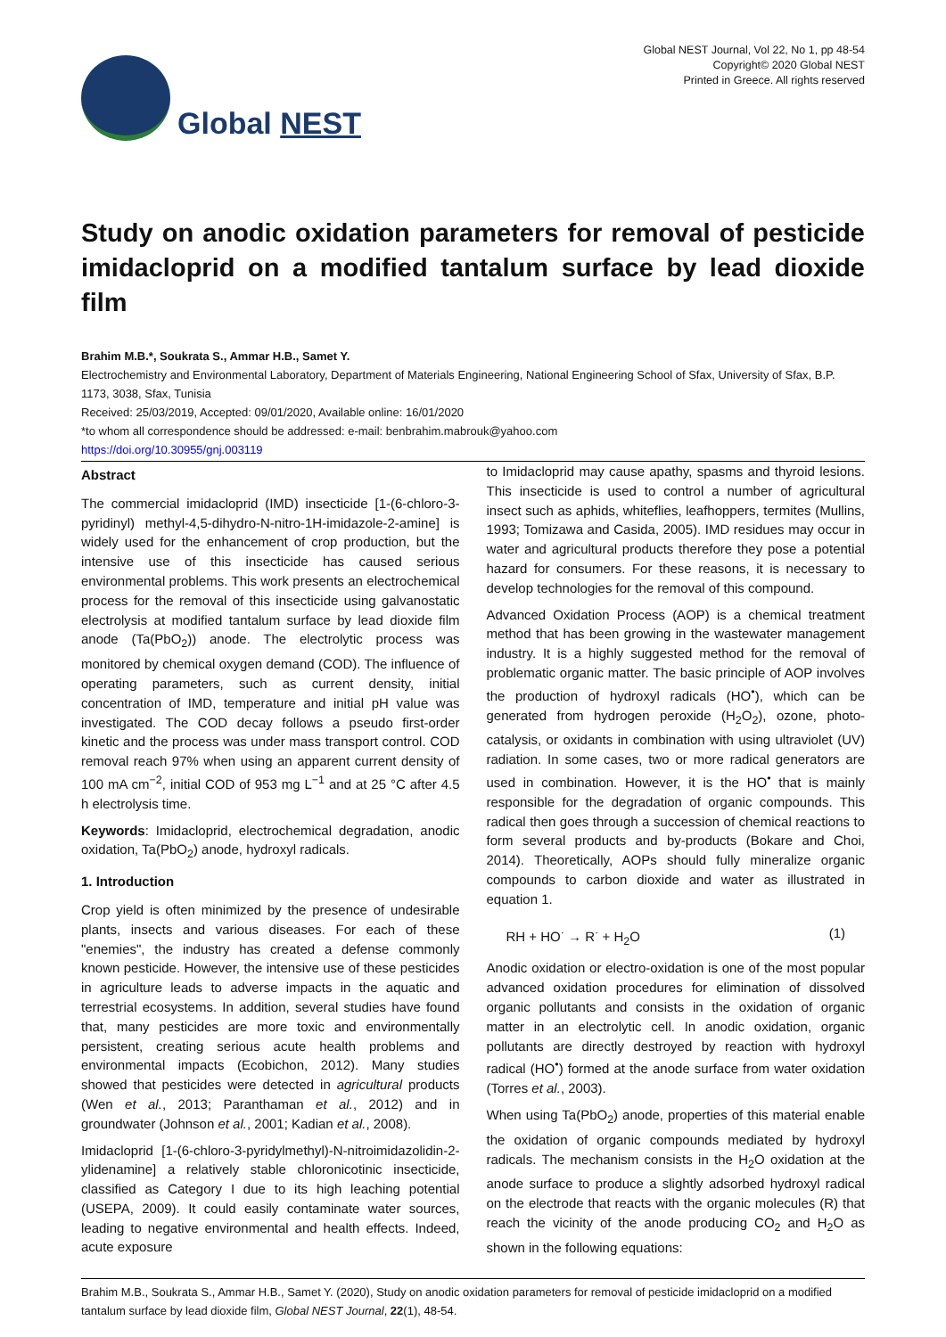Global NEST
Global NEST Journal, Vol 22, No 1, pp 48-54
Copyright© 2020 Global NEST
Printed in Greece. All rights reserved
Study on anodic oxidation parameters for removal of pesticide imidacloprid on a modified tantalum surface by lead dioxide film
Brahim M.B.*, Soukrata S., Ammar H.B., Samet Y.
Electrochemistry and Environmental Laboratory, Department of Materials Engineering, National Engineering School of Sfax, University of Sfax, B.P. 1173, 3038, Sfax, Tunisia
Received: 25/03/2019, Accepted: 09/01/2020, Available online: 16/01/2020
*to whom all correspondence should be addressed: e-mail: benbrahim.mabrouk@yahoo.com
https://doi.org/10.30955/gnj.003119
Abstract
The commercial imidacloprid (IMD) insecticide [1-(6-chloro-3-pyridinyl) methyl-4,5-dihydro-N-nitro-1H-imidazole-2-amine] is widely used for the enhancement of crop production, but the intensive use of this insecticide has caused serious environmental problems. This work presents an electrochemical process for the removal of this insecticide using galvanostatic electrolysis at modified tantalum surface by lead dioxide film anode (Ta(PbO<sub>2</sub>)) anode. The electrolytic process was monitored by chemical oxygen demand (COD). The influence of operating parameters, such as current density, initial concentration of IMD, temperature and initial pH value was investigated. The COD decay follows a pseudo first-order kinetic and the process was under mass transport control. COD removal reach 97% when using an apparent current density of 100 mA cm<sup>−2</sup>, initial COD of 953 mg L<sup>−1</sup> and at 25 °C after 4.5 h electrolysis time.
Keywords: Imidacloprid, electrochemical degradation, anodic oxidation, Ta(PbO<sub>2</sub>) anode, hydroxyl radicals.
1. Introduction
Crop yield is often minimized by the presence of undesirable plants, insects and various diseases. For each of these "enemies", the industry has created a defense commonly known pesticide. However, the intensive use of these pesticides in agriculture leads to adverse impacts in the aquatic and terrestrial ecosystems. In addition, several studies have found that, many pesticides are more toxic and environmentally persistent, creating serious acute health problems and environmental impacts (Ecobichon, 2012). Many studies showed that pesticides were detected in agricultural products (Wen et al., 2013; Paranthaman et al., 2012) and in groundwater (Johnson et al., 2001; Kadian et al., 2008).
Imidacloprid [1-(6-chloro-3-pyridylmethyl)-N-nitroimidazolidin-2-ylidenamine] a relatively stable chloronicotinic insecticide, classified as Category I due to its high leaching potential (USEPA, 2009). It could easily contaminate water sources, leading to negative environmental and health effects. Indeed, acute exposure
to Imidacloprid may cause apathy, spasms and thyroid lesions. This insecticide is used to control a number of agricultural insect such as aphids, whiteflies, leafhoppers, termites (Mullins, 1993; Tomizawa and Casida, 2005). IMD residues may occur in water and agricultural products therefore they pose a potential hazard for consumers. For these reasons, it is necessary to develop technologies for the removal of this compound.
Advanced Oxidation Process (AOP) is a chemical treatment method that has been growing in the wastewater management industry. It is a highly suggested method for the removal of problematic organic matter. The basic principle of AOP involves the production of hydroxyl radicals (HO<sup>•</sup>), which can be generated from hydrogen peroxide (H<sub>2</sub>O<sub>2</sub>), ozone, photo-catalysis, or oxidants in combination with using ultraviolet (UV) radiation. In some cases, two or more radical generators are used in combination. However, it is the HO<sup>•</sup> that is mainly responsible for the degradation of organic compounds. This radical then goes through a succession of chemical reactions to form several products and by-products (Bokare and Choi, 2014). Theoretically, AOPs should fully mineralize organic compounds to carbon dioxide and water as illustrated in equation 1.
RH + HO<sup>·</sup> → R<sup>·</sup> + H<sub>2</sub>O (1)
Anodic oxidation or electro-oxidation is one of the most popular advanced oxidation procedures for elimination of dissolved organic pollutants and consists in the oxidation of organic matter in an electrolytic cell. In anodic oxidation, organic pollutants are directly destroyed by reaction with hydroxyl radical (HO<sup>•</sup>) formed at the anode surface from water oxidation (Torres et al., 2003).
When using Ta(PbO<sub>2</sub>) anode, properties of this material enable the oxidation of organic compounds mediated by hydroxyl radicals. The mechanism consists in the H<sub>2</sub>O oxidation at the anode surface to produce a slightly adsorbed hydroxyl radical on the electrode that reacts with the organic molecules (R) that reach the vicinity of the anode producing CO<sub>2</sub> and H<sub>2</sub>O as shown in the following equations:
Brahim M.B., Soukrata S., Ammar H.B., Samet Y. (2020), Study on anodic oxidation parameters for removal of pesticide imidacloprid on a modified tantalum surface by lead dioxide film, Global NEST Journal, 22(1), 48-54.